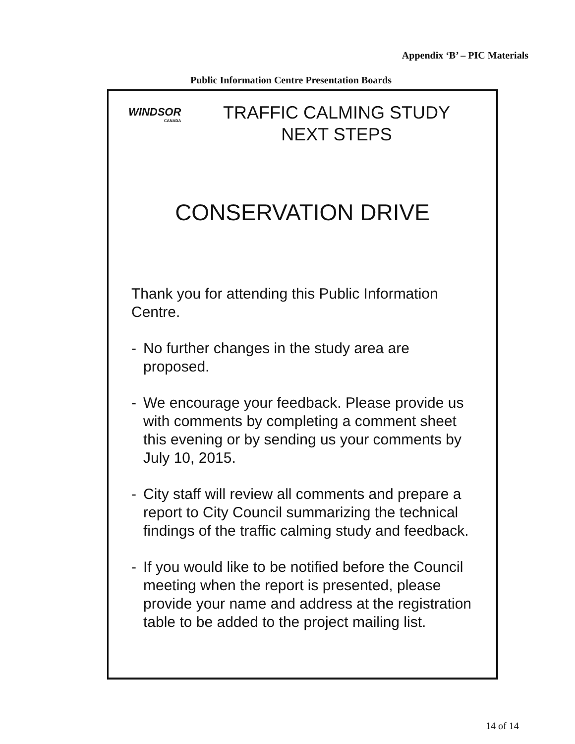Appendix ‘B’ – PIC Materials
Public Information Centre Presentation Boards
WINDSOR
CANADA
TRAFFIC CALMING STUDY
NEXT STEPS
CONSERVATION DRIVE
Thank you for attending this Public Information Centre.
- No further changes in the study area are proposed.
- We encourage your feedback. Please provide us with comments by completing a comment sheet this evening or by sending us your comments by July 10, 2015.
- City staff will review all comments and prepare a report to City Council summarizing the technical findings of the traffic calming study and feedback.
- If you would like to be notified before the Council meeting when the report is presented, please provide your name and address at the registration table to be added to the project mailing list.
14 of 14